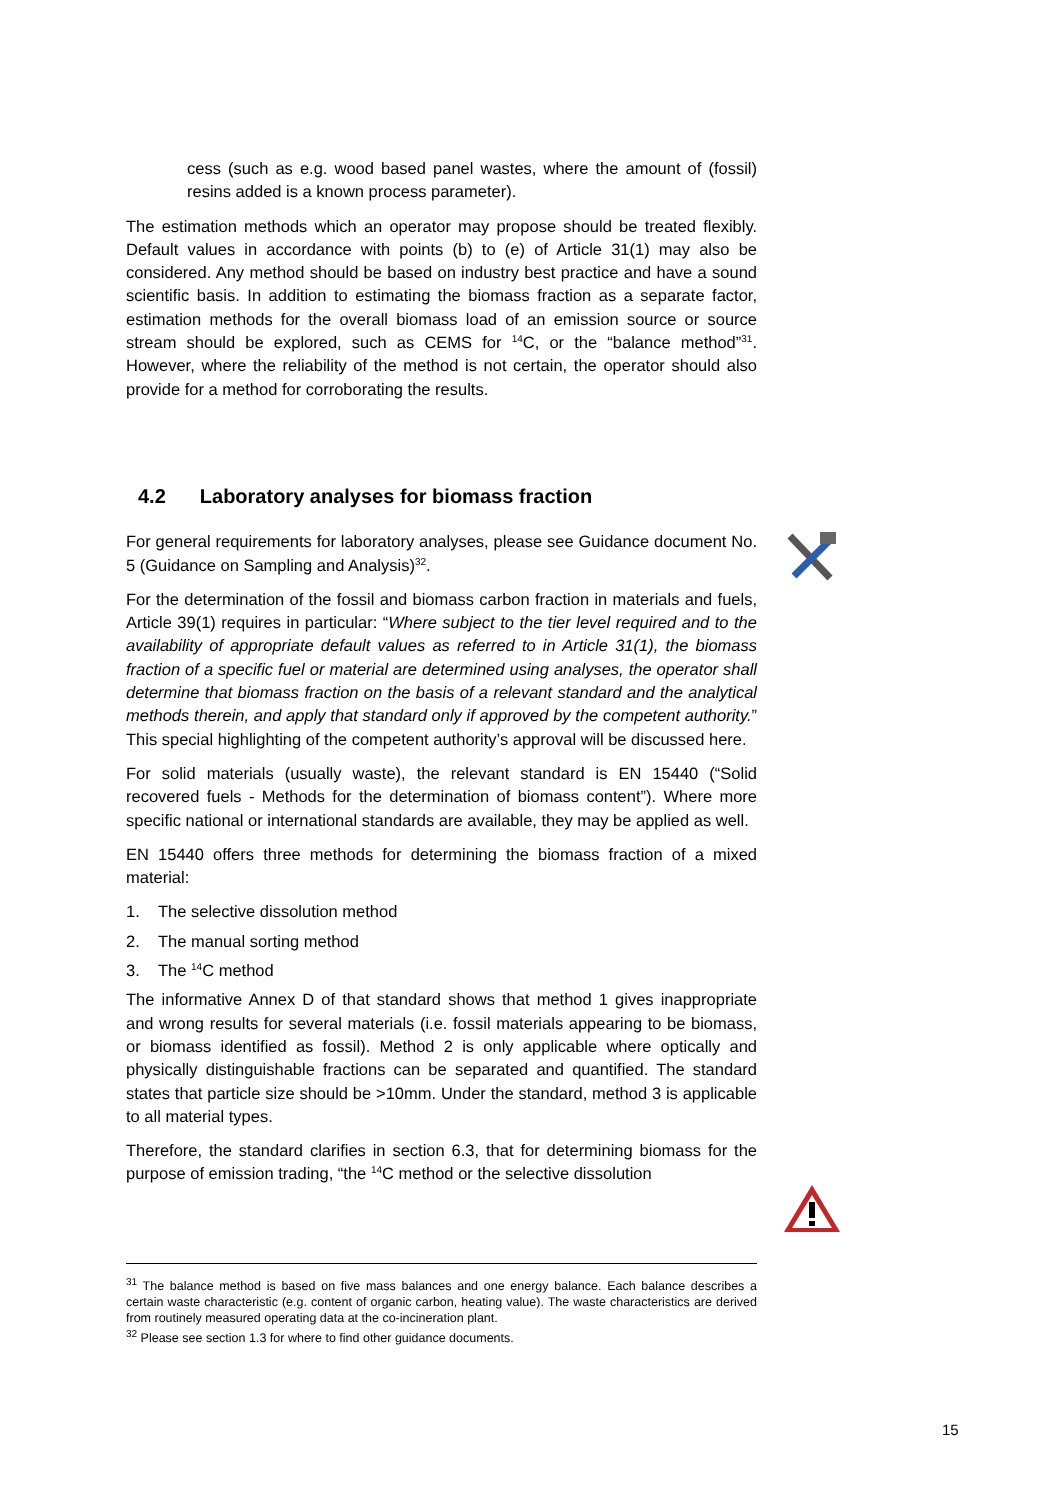cess (such as e.g. wood based panel wastes, where the amount of (fossil) resins added is a known process parameter).
The estimation methods which an operator may propose should be treated flexibly. Default values in accordance with points (b) to (e) of Article 31(1) may also be considered. Any method should be based on industry best practice and have a sound scientific basis. In addition to estimating the biomass fraction as a separate factor, estimation methods for the overall biomass load of an emission source or source stream should be explored, such as CEMS for <sup>14</sup>C, or the “balance method”<sup>31</sup>. However, where the reliability of the method is not certain, the operator should also provide for a method for corroborating the results.
4.2 Laboratory analyses for biomass fraction
For general requirements for laboratory analyses, please see Guidance document No. 5 (Guidance on Sampling and Analysis)<sup>32</sup>.
For the determination of the fossil and biomass carbon fraction in materials and fuels, Article 39(1) requires in particular: “Where subject to the tier level required and to the availability of appropriate default values as referred to in Article 31(1), the biomass fraction of a specific fuel or material are determined using analyses, the operator shall determine that biomass fraction on the basis of a relevant standard and the analytical methods therein, and apply that standard only if approved by the competent authority.” This special highlighting of the competent authority’s approval will be discussed here.
For solid materials (usually waste), the relevant standard is EN 15440 (“Solid recovered fuels - Methods for the determination of biomass content”). Where more specific national or international standards are available, they may be applied as well.
EN 15440 offers three methods for determining the biomass fraction of a mixed material:
1. The selective dissolution method
2. The manual sorting method
3. The <sup>14</sup>C method
The informative Annex D of that standard shows that method 1 gives inappropriate and wrong results for several materials (i.e. fossil materials appearing to be biomass, or biomass identified as fossil). Method 2 is only applicable where optically and physically distinguishable fractions can be separated and quantified. The standard states that particle size should be >10mm. Under the standard, method 3 is applicable to all material types.
Therefore, the standard clarifies in section 6.3, that for determining biomass for the purpose of emission trading, “the <sup>14</sup>C method or the selective dissolution
<sup>31</sup> The balance method is based on five mass balances and one energy balance. Each balance describes a certain waste characteristic (e.g. content of organic carbon, heating value). The waste characteristics are derived from routinely measured operating data at the co-incineration plant.
<sup>32</sup> Please see section 1.3 for where to find other guidance documents.
15